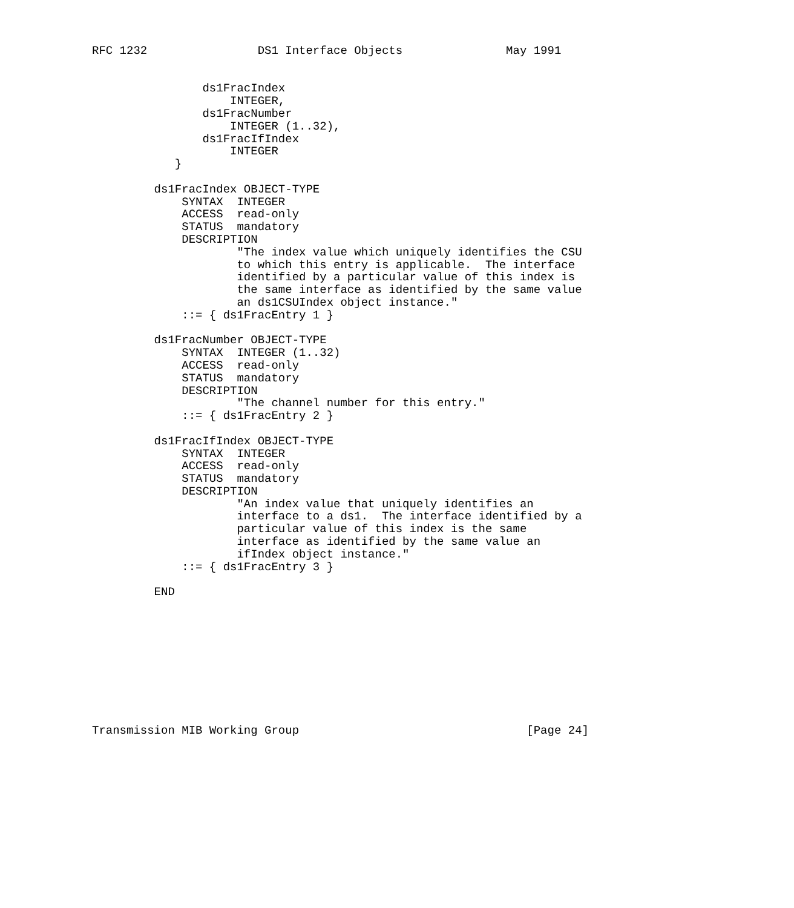RFC 1232                DS1 Interface Objects               May 1991


                ds1FracIndex
                    INTEGER,
                ds1FracNumber
                    INTEGER (1..32),
                ds1FracIfIndex
                    INTEGER
            }

         ds1FracIndex OBJECT-TYPE
             SYNTAX  INTEGER
             ACCESS  read-only
             STATUS  mandatory
             DESCRIPTION
                     "The index value which uniquely identifies the CSU
                     to which this entry is applicable.  The interface
                     identified by a particular value of this index is
                     the same interface as identified by the same value
                     an ds1CSUIndex object instance."
             ::= { ds1FracEntry 1 }

         ds1FracNumber OBJECT-TYPE
             SYNTAX  INTEGER (1..32)
             ACCESS  read-only
             STATUS  mandatory
             DESCRIPTION
                     "The channel number for this entry."
             ::= { ds1FracEntry 2 }

         ds1FracIfIndex OBJECT-TYPE
             SYNTAX  INTEGER
             ACCESS  read-only
             STATUS  mandatory
             DESCRIPTION
                     "An index value that uniquely identifies an
                     interface to a ds1.  The interface identified by a
                     particular value of this index is the same
                     interface as identified by the same value an
                     ifIndex object instance."
             ::= { ds1FracEntry 3 }

         END










Transmission MIB Working Group                                 [Page 24]